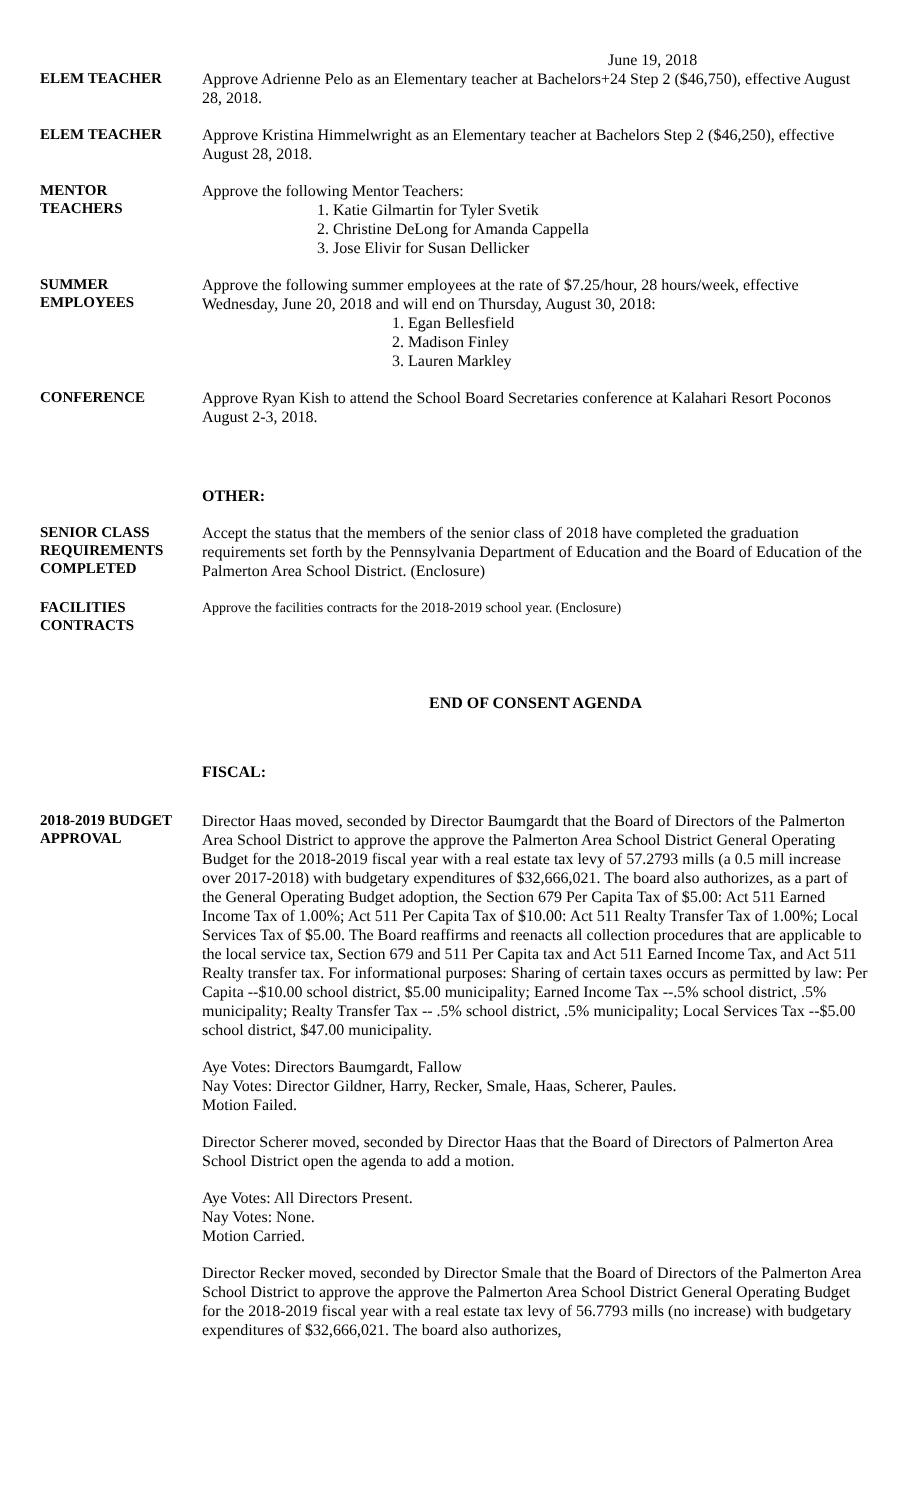June 19, 2018
ELEM TEACHER
Approve Adrienne Pelo as an Elementary teacher at Bachelors+24 Step 2 ($46,750), effective August 28, 2018.
ELEM TEACHER
Approve Kristina Himmelwright as an Elementary teacher at Bachelors Step 2 ($46,250), effective August 28, 2018.
MENTOR
TEACHERS
Approve the following Mentor Teachers:
1. Katie Gilmartin for Tyler Svetik
2. Christine DeLong for Amanda Cappella
3. Jose Elivir for Susan Dellicker
SUMMER
EMPLOYEES
Approve the following summer employees at the rate of $7.25/hour, 28 hours/week, effective Wednesday, June 20, 2018 and will end on Thursday, August 30, 2018:
1. Egan Bellesfield
2. Madison Finley
3. Lauren Markley
CONFERENCE
Approve Ryan Kish to attend the School Board Secretaries conference at Kalahari Resort Poconos August 2-3, 2018.
OTHER:
SENIOR CLASS
REQUIREMENTS
COMPLETED
Accept the status that the members of the senior class of 2018 have completed the graduation requirements set forth by the Pennsylvania Department of Education and the Board of Education of the Palmerton Area School District. (Enclosure)
FACILITIES
CONTRACTS
Approve the facilities contracts for the 2018-2019 school year. (Enclosure)
END OF CONSENT AGENDA
FISCAL:
2018-2019 BUDGET
APPROVAL
Director Haas moved, seconded by Director Baumgardt that the Board of Directors of the Palmerton Area School District to approve the approve the Palmerton Area School District General Operating Budget for the 2018-2019 fiscal year with a real estate tax levy of 57.2793 mills (a 0.5 mill increase over 2017-2018) with budgetary expenditures of $32,666,021. The board also authorizes, as a part of the General Operating Budget adoption, the Section 679 Per Capita Tax of $5.00: Act 511 Earned Income Tax of 1.00%; Act 511 Per Capita Tax of $10.00: Act 511 Realty Transfer Tax of 1.00%; Local Services Tax of $5.00. The Board reaffirms and reenacts all collection procedures that are applicable to the local service tax, Section 679 and 511 Per Capita tax and Act 511 Earned Income Tax, and Act 511 Realty transfer tax. For informational purposes: Sharing of certain taxes occurs as permitted by law: Per Capita --$10.00 school district, $5.00 municipality; Earned Income Tax --.5% school district, .5% municipality; Realty Transfer Tax -- .5% school district, .5% municipality; Local Services Tax --$5.00 school district, $47.00 municipality.
Aye Votes: Directors Baumgardt, Fallow
Nay Votes: Director Gildner, Harry, Recker, Smale, Haas, Scherer, Paules.
Motion Failed.
Director Scherer moved, seconded by Director Haas that the Board of Directors of Palmerton Area School District open the agenda to add a motion.
Aye Votes: All Directors Present.
Nay Votes: None.
Motion Carried.
Director Recker moved, seconded by Director Smale that the Board of Directors of the Palmerton Area School District to approve the approve the Palmerton Area School District General Operating Budget for the 2018-2019 fiscal year with a real estate tax levy of 56.7793 mills (no increase) with budgetary expenditures of $32,666,021. The board also authorizes,